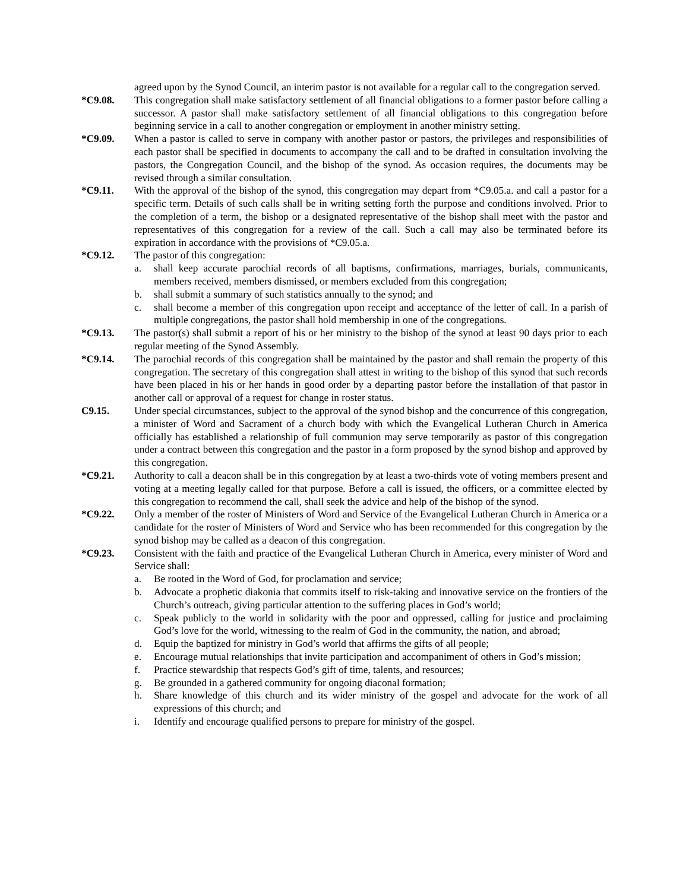agreed upon by the Synod Council, an interim pastor is not available for a regular call to the congregation served.
*C9.08. This congregation shall make satisfactory settlement of all financial obligations to a former pastor before calling a successor. A pastor shall make satisfactory settlement of all financial obligations to this congregation before beginning service in a call to another congregation or employment in another ministry setting.
*C9.09. When a pastor is called to serve in company with another pastor or pastors, the privileges and responsibilities of each pastor shall be specified in documents to accompany the call and to be drafted in consultation involving the pastors, the Congregation Council, and the bishop of the synod. As occasion requires, the documents may be revised through a similar consultation.
*C9.11. With the approval of the bishop of the synod, this congregation may depart from *C9.05.a. and call a pastor for a specific term. Details of such calls shall be in writing setting forth the purpose and conditions involved. Prior to the completion of a term, the bishop or a designated representative of the bishop shall meet with the pastor and representatives of this congregation for a review of the call. Such a call may also be terminated before its expiration in accordance with the provisions of *C9.05.a.
*C9.12. The pastor of this congregation:
a. shall keep accurate parochial records of all baptisms, confirmations, marriages, burials, communicants, members received, members dismissed, or members excluded from this congregation;
b. shall submit a summary of such statistics annually to the synod; and
c. shall become a member of this congregation upon receipt and acceptance of the letter of call. In a parish of multiple congregations, the pastor shall hold membership in one of the congregations.
*C9.13. The pastor(s) shall submit a report of his or her ministry to the bishop of the synod at least 90 days prior to each regular meeting of the Synod Assembly.
*C9.14. The parochial records of this congregation shall be maintained by the pastor and shall remain the property of this congregation. The secretary of this congregation shall attest in writing to the bishop of this synod that such records have been placed in his or her hands in good order by a departing pastor before the installation of that pastor in another call or approval of a request for change in roster status.
C9.15. Under special circumstances, subject to the approval of the synod bishop and the concurrence of this congregation, a minister of Word and Sacrament of a church body with which the Evangelical Lutheran Church in America officially has established a relationship of full communion may serve temporarily as pastor of this congregation under a contract between this congregation and the pastor in a form proposed by the synod bishop and approved by this congregation.
*C9.21. Authority to call a deacon shall be in this congregation by at least a two-thirds vote of voting members present and voting at a meeting legally called for that purpose. Before a call is issued, the officers, or a committee elected by this congregation to recommend the call, shall seek the advice and help of the bishop of the synod.
*C9.22. Only a member of the roster of Ministers of Word and Service of the Evangelical Lutheran Church in America or a candidate for the roster of Ministers of Word and Service who has been recommended for this congregation by the synod bishop may be called as a deacon of this congregation.
*C9.23. Consistent with the faith and practice of the Evangelical Lutheran Church in America, every minister of Word and Service shall:
a. Be rooted in the Word of God, for proclamation and service;
b. Advocate a prophetic diakonia that commits itself to risk-taking and innovative service on the frontiers of the Church’s outreach, giving particular attention to the suffering places in God’s world;
c. Speak publicly to the world in solidarity with the poor and oppressed, calling for justice and proclaiming God’s love for the world, witnessing to the realm of God in the community, the nation, and abroad;
d. Equip the baptized for ministry in God’s world that affirms the gifts of all people;
e. Encourage mutual relationships that invite participation and accompaniment of others in God’s mission;
f. Practice stewardship that respects God’s gift of time, talents, and resources;
g. Be grounded in a gathered community for ongoing diaconal formation;
h. Share knowledge of this church and its wider ministry of the gospel and advocate for the work of all expressions of this church; and
i. Identify and encourage qualified persons to prepare for ministry of the gospel.